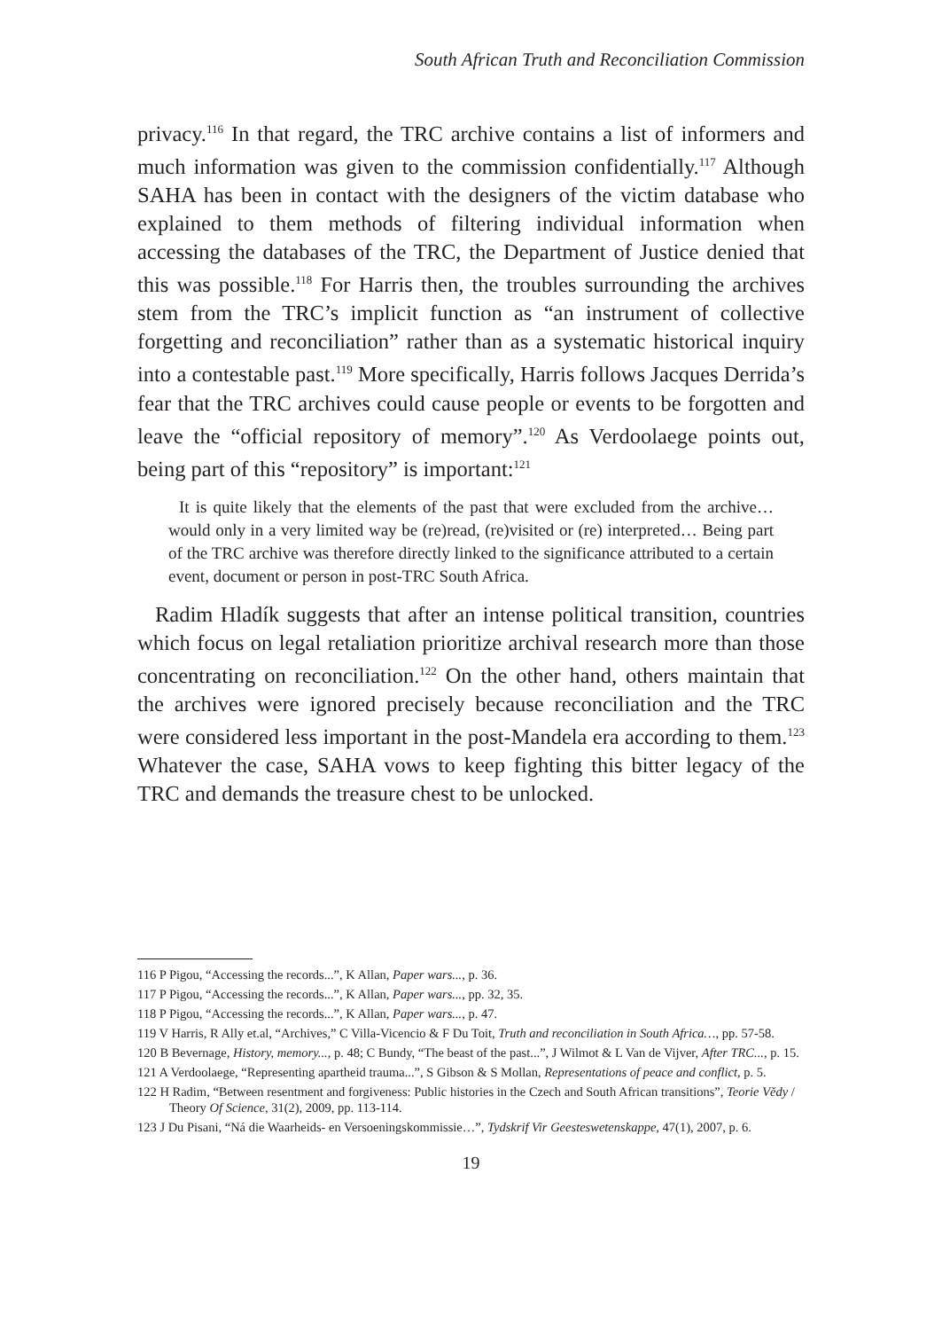South African Truth and Reconciliation Commission
privacy.<sup>116</sup> In that regard, the TRC archive contains a list of informers and much information was given to the commission confidentially.<sup>117</sup> Although SAHA has been in contact with the designers of the victim database who explained to them methods of filtering individual information when accessing the databases of the TRC, the Department of Justice denied that this was possible.<sup>118</sup> For Harris then, the troubles surrounding the archives stem from the TRC’s implicit function as “an instrument of collective forgetting and reconciliation” rather than as a systematic historical inquiry into a contestable past.<sup>119</sup> More specifically, Harris follows Jacques Derrida’s fear that the TRC archives could cause people or events to be forgotten and leave the “official repository of memory”.<sup>120</sup> As Verdoolaege points out, being part of this “repository” is important:<sup>121</sup>
It is quite likely that the elements of the past that were excluded from the archive… would only in a very limited way be (re)read, (re)visited or (re) interpreted… Being part of the TRC archive was therefore directly linked to the significance attributed to a certain event, document or person in post-TRC South Africa.
Radim Hladík suggests that after an intense political transition, countries which focus on legal retaliation prioritize archival research more than those concentrating on reconciliation.<sup>122</sup> On the other hand, others maintain that the archives were ignored precisely because reconciliation and the TRC were considered less important in the post-Mandela era according to them.<sup>123</sup> Whatever the case, SAHA vows to keep fighting this bitter legacy of the TRC and demands the treasure chest to be unlocked.
116 P Pigou, “Accessing the records...”, K Allan, Paper wars..., p. 36.
117 P Pigou, “Accessing the records...”, K Allan, Paper wars..., pp. 32, 35.
118 P Pigou, “Accessing the records...”, K Allan, Paper wars..., p. 47.
119 V Harris, R Ally et.al, “Archives,” C Villa-Vicencio & F Du Toit, Truth and reconciliation in South Africa…, pp. 57-58.
120 B Bevernage, History, memory..., p. 48; C Bundy, “The beast of the past...”, J Wilmot & L Van de Vijver, After TRC..., p. 15.
121 A Verdoolaege, “Representing apartheid trauma...”, S Gibson & S Mollan, Representations of peace and conflict, p. 5.
122 H Radim, “Between resentment and forgiveness: Public histories in the Czech and South African transitions”, Teorie Vědy / Theory Of Science, 31(2), 2009, pp. 113-114.
123 J Du Pisani, “Ná die Waarheids- en Versoeningskommissie…”, Tydskrif Vir Geesteswetenskappe, 47(1), 2007, p. 6.
19